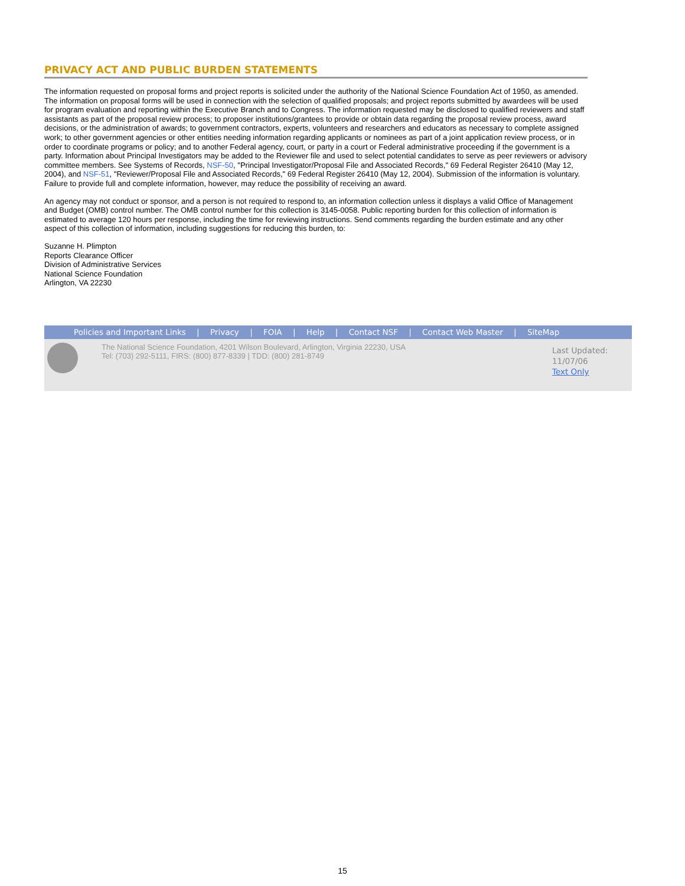PRIVACY ACT AND PUBLIC BURDEN STATEMENTS
The information requested on proposal forms and project reports is solicited under the authority of the National Science Foundation Act of 1950, as amended. The information on proposal forms will be used in connection with the selection of qualified proposals; and project reports submitted by awardees will be used for program evaluation and reporting within the Executive Branch and to Congress. The information requested may be disclosed to qualified reviewers and staff assistants as part of the proposal review process; to proposer institutions/grantees to provide or obtain data regarding the proposal review process, award decisions, or the administration of awards; to government contractors, experts, volunteers and researchers and educators as necessary to complete assigned work; to other government agencies or other entities needing information regarding applicants or nominees as part of a joint application review process, or in order to coordinate programs or policy; and to another Federal agency, court, or party in a court or Federal administrative proceeding if the government is a party. Information about Principal Investigators may be added to the Reviewer file and used to select potential candidates to serve as peer reviewers or advisory committee members. See Systems of Records, NSF-50, "Principal Investigator/Proposal File and Associated Records," 69 Federal Register 26410 (May 12, 2004), and NSF-51, "Reviewer/Proposal File and Associated Records," 69 Federal Register 26410 (May 12, 2004). Submission of the information is voluntary. Failure to provide full and complete information, however, may reduce the possibility of receiving an award.
An agency may not conduct or sponsor, and a person is not required to respond to, an information collection unless it displays a valid Office of Management and Budget (OMB) control number. The OMB control number for this collection is 3145-0058. Public reporting burden for this collection of information is estimated to average 120 hours per response, including the time for reviewing instructions. Send comments regarding the burden estimate and any other aspect of this collection of information, including suggestions for reducing this burden, to:
Suzanne H. Plimpton
Reports Clearance Officer
Division of Administrative Services
National Science Foundation
Arlington, VA 22230
Policies and Important Links | Privacy | FOIA | Help | Contact NSF | Contact Web Master | SiteMap
The National Science Foundation, 4201 Wilson Boulevard, Arlington, Virginia 22230, USA
Tel: (703) 292-5111, FIRS: (800) 877-8339 | TDD: (800) 281-8749
Last Updated:
11/07/06
Text Only
15